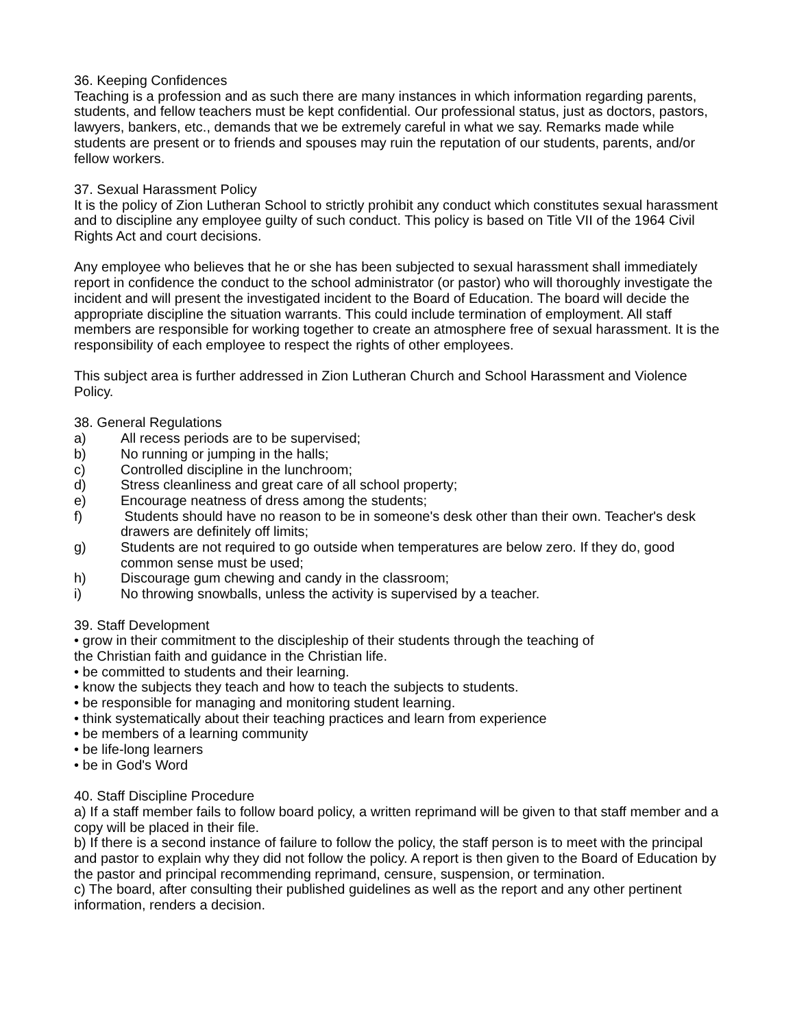36. Keeping Confidences
Teaching is a profession and as such there are many instances in which information regarding parents, students, and fellow teachers must be kept confidential. Our professional status, just as doctors, pastors, lawyers, bankers, etc., demands that we be extremely careful in what we say. Remarks made while students are present or to friends and spouses may ruin the reputation of our students, parents, and/or fellow workers.
37. Sexual Harassment Policy
It is the policy of Zion Lutheran School to strictly prohibit any conduct which constitutes sexual harassment and to discipline any employee guilty of such conduct. This policy is based on Title VII of the 1964 Civil Rights Act and court decisions.
Any employee who believes that he or she has been subjected to sexual harassment shall immediately report in confidence the conduct to the school administrator (or pastor) who will thoroughly investigate the incident and will present the investigated incident to the Board of Education. The board will decide the appropriate discipline the situation warrants. This could include termination of employment. All staff members are responsible for working together to create an atmosphere free of sexual harassment. It is the responsibility of each employee to respect the rights of other employees.
This subject area is further addressed in Zion Lutheran Church and School Harassment and Violence Policy.
38. General Regulations
a) All recess periods are to be supervised;
b) No running or jumping in the halls;
c) Controlled discipline in the lunchroom;
d) Stress cleanliness and great care of all school property;
e) Encourage neatness of dress among the students;
f) Students should have no reason to be in someone's desk other than their own. Teacher's desk drawers are definitely off limits;
g) Students are not required to go outside when temperatures are below zero. If they do, good common sense must be used;
h) Discourage gum chewing and candy in the classroom;
i) No throwing snowballs, unless the activity is supervised by a teacher.
39. Staff Development
• grow in their commitment to the discipleship of their students through the teaching of
the Christian faith and guidance in the Christian life.
• be committed to students and their learning.
• know the subjects they teach and how to teach the subjects to students.
• be responsible for managing and monitoring student learning.
• think systematically about their teaching practices and learn from experience
• be members of a learning community
• be life-long learners
• be in God's Word
40. Staff Discipline Procedure
a) If a staff member fails to follow board policy, a written reprimand will be given to that staff member and a copy will be placed in their file.
b) If there is a second instance of failure to follow the policy, the staff person is to meet with the principal and pastor to explain why they did not follow the policy. A report is then given to the Board of Education by the pastor and principal recommending reprimand, censure, suspension, or termination.
c) The board, after consulting their published guidelines as well as the report and any other pertinent information, renders a decision.